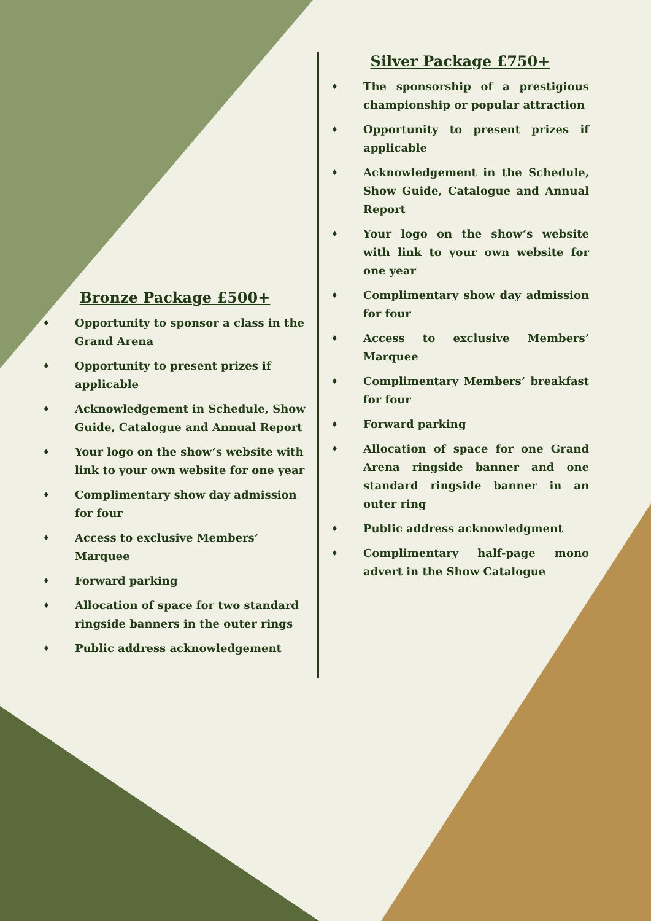Bronze Package £500+
♦ Opportunity to sponsor a class in the Grand Arena
♦ Opportunity to present prizes if applicable
♦ Acknowledgement in Schedule, Show Guide, Catalogue and Annual Report
♦ Your logo on the show’s website with link to your own website for one year
♦ Complimentary show day admission for four
♦ Access to exclusive Members’ Marquee
♦ Forward parking
♦ Allocation of space for two standard ringside banners in the outer rings
♦ Public address acknowledgement
Silver Package £750+
♦ The sponsorship of a prestigious championship or popular attraction
♦ Opportunity to present prizes if applicable
♦ Acknowledgement in the Schedule, Show Guide, Catalogue and Annual Report
♦ Your logo on the show’s website with link to your own website for one year
♦ Complimentary show day admission for four
♦ Access to exclusive Members’ Marquee
♦ Complimentary Members’ breakfast for four
♦ Forward parking
♦ Allocation of space for one Grand Arena ringside banner and one standard ringside banner in an outer ring
♦ Public address acknowledgment
♦ Complimentary half-page mono advert in the Show Catalogue